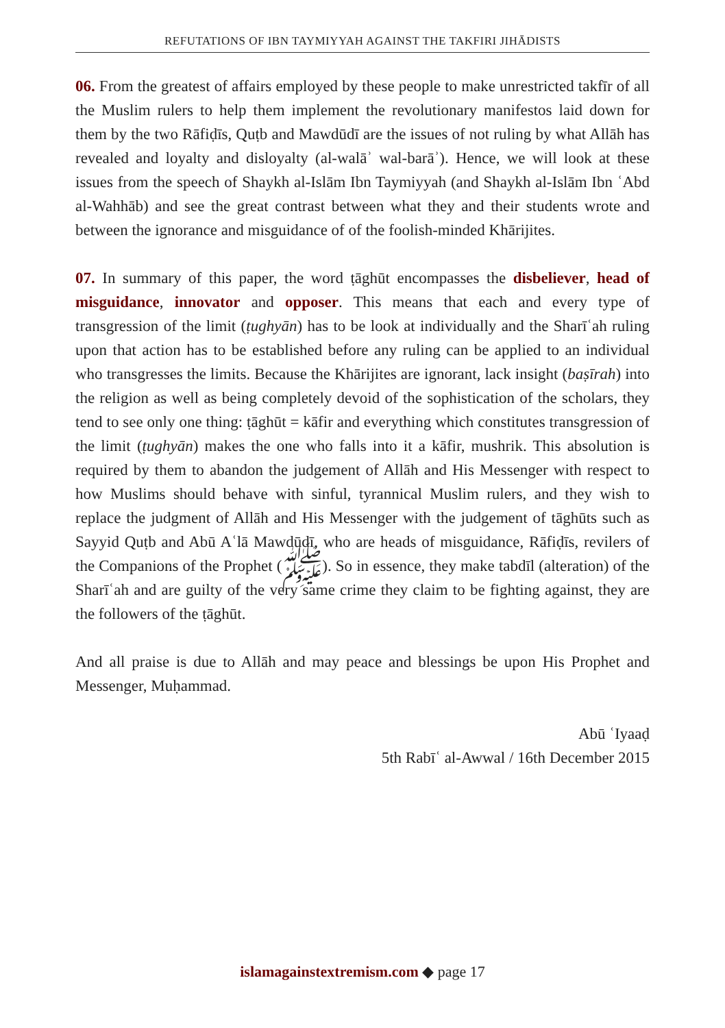REFUTATIONS OF IBN TAYMIYYAH AGAINST THE TAKFIRI JIHĀDISTS
06. From the greatest of affairs employed by these people to make unrestricted takfīr of all the Muslim rulers to help them implement the revolutionary manifestos laid down for them by the two Rāfiḍīs, Quṭb and Mawdūdī are the issues of not ruling by what Allāh has revealed and loyalty and disloyalty (al-walāʾ wal-barāʾ). Hence, we will look at these issues from the speech of Shaykh al-Islām Ibn Taymiyyah (and Shaykh al-Islām Ibn ʿAbd al-Wahhāb) and see the great contrast between what they and their students wrote and between the ignorance and misguidance of of the foolish-minded Khārijites.
07. In summary of this paper, the word ṭāghūt encompasses the disbeliever, head of misguidance, innovator and opposer. This means that each and every type of transgression of the limit (ṭughyān) has to be look at individually and the Sharīʿah ruling upon that action has to be established before any ruling can be applied to an individual who transgresses the limits. Because the Khārijites are ignorant, lack insight (baṣīrah) into the religion as well as being completely devoid of the sophistication of the scholars, they tend to see only one thing: ṭāghūt = kāfir and everything which constitutes transgression of the limit (ṭughyān) makes the one who falls into it a kāfir, mushrik. This absolution is required by them to abandon the judgement of Allāh and His Messenger with respect to how Muslims should behave with sinful, tyrannical Muslim rulers, and they wish to replace the judgment of Allāh and His Messenger with the judgement of tāghūts such as Sayyid Quṭb and Abū Aʿlā Mawdūdī, who are heads of misguidance, Rāfiḍīs, revilers of the Companions of the Prophet (ﷺ). So in essence, they make tabdīl (alteration) of the Sharīʿah and are guilty of the very same crime they claim to be fighting against, they are the followers of the ṭāghūt.
And all praise is due to Allāh and may peace and blessings be upon His Prophet and Messenger, Muḥammad.
Abū ʿIyaaḍ
5th Rabīʿ al-Awwal / 16th December 2015
islamagainstextremism.com ◆ page 17